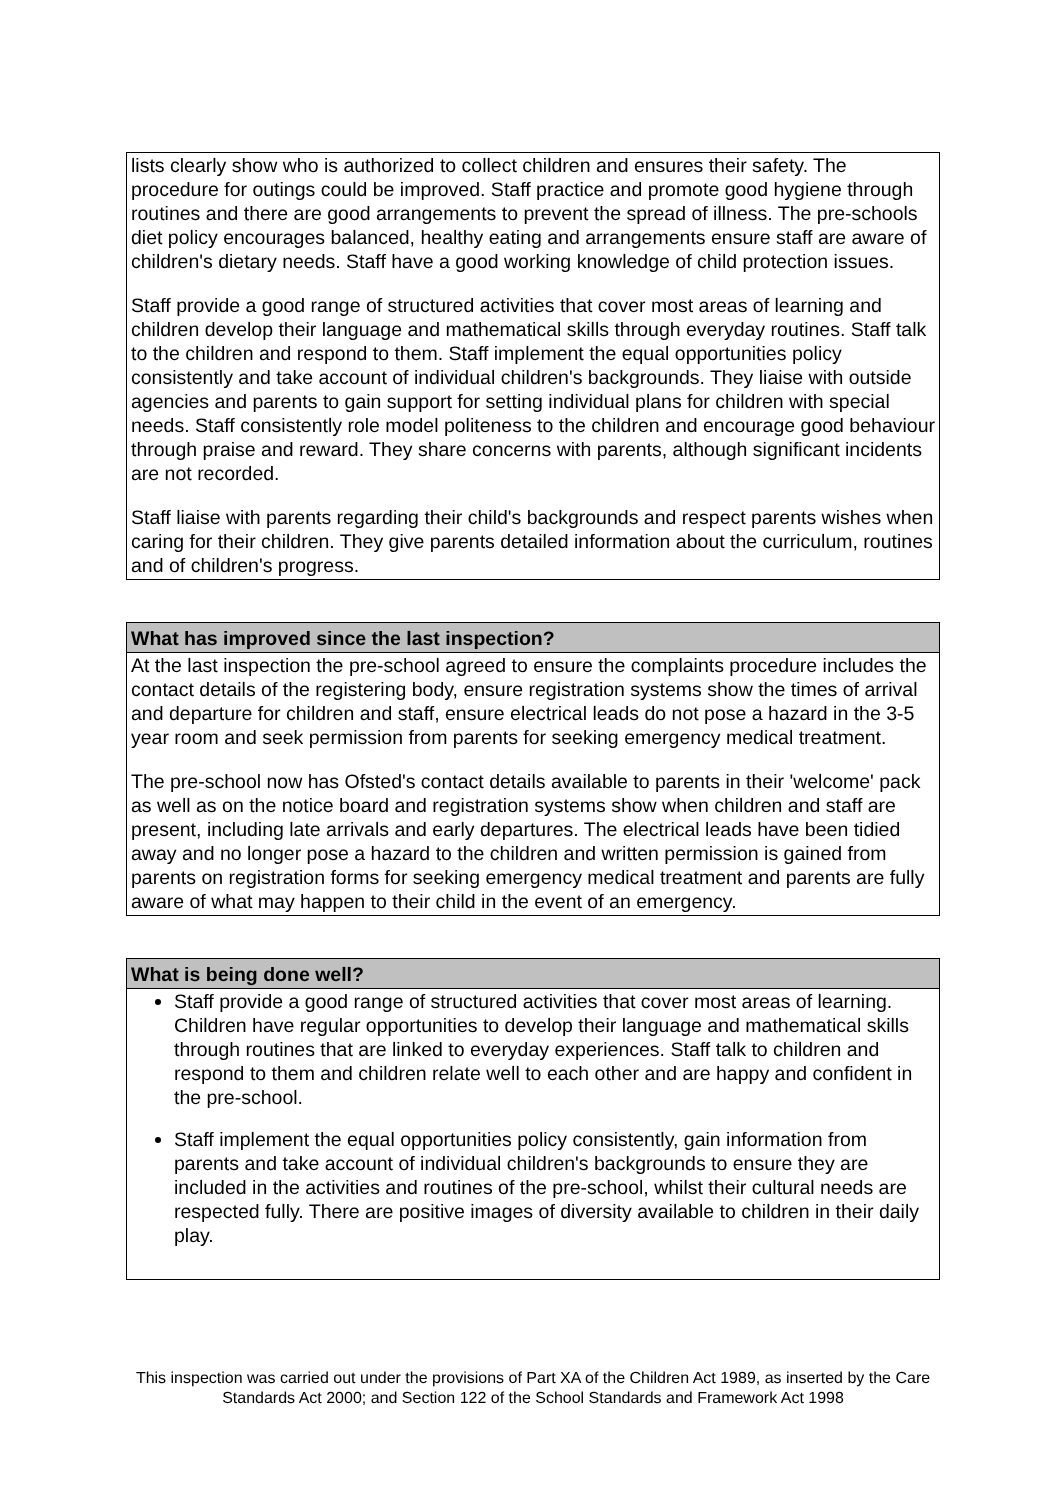lists clearly show who is authorized to collect children and ensures their safety. The procedure for outings could be improved. Staff practice and promote good hygiene through routines and there are good arrangements to prevent the spread of illness. The pre-schools diet policy encourages balanced, healthy eating and arrangements ensure staff are aware of children's dietary needs. Staff have a good working knowledge of child protection issues.
Staff provide a good range of structured activities that cover most areas of learning and children develop their language and mathematical skills through everyday routines. Staff talk to the children and respond to them. Staff implement the equal opportunities policy consistently and take account of individual children's backgrounds. They liaise with outside agencies and parents to gain support for setting individual plans for children with special needs. Staff consistently role model politeness to the children and encourage good behaviour through praise and reward. They share concerns with parents, although significant incidents are not recorded.
Staff liaise with parents regarding their child's backgrounds and respect parents wishes when caring for their children. They give parents detailed information about the curriculum, routines and of children's progress.
What has improved since the last inspection?
At the last inspection the pre-school agreed to ensure the complaints procedure includes the contact details of the registering body, ensure registration systems show the times of arrival and departure for children and staff, ensure electrical leads do not pose a hazard in the 3-5 year room and seek permission from parents for seeking emergency medical treatment.
The pre-school now has Ofsted's contact details available to parents in their 'welcome' pack as well as on the notice board and registration systems show when children and staff are present, including late arrivals and early departures. The electrical leads have been tidied away and no longer pose a hazard to the children and written permission is gained from parents on registration forms for seeking emergency medical treatment and parents are fully aware of what may happen to their child in the event of an emergency.
What is being done well?
Staff provide a good range of structured activities that cover most areas of learning. Children have regular opportunities to develop their language and mathematical skills through routines that are linked to everyday experiences. Staff talk to children and respond to them and children relate well to each other and are happy and confident in the pre-school.
Staff implement the equal opportunities policy consistently, gain information from parents and take account of individual children's backgrounds to ensure they are included in the activities and routines of the pre-school, whilst their cultural needs are respected fully. There are positive images of diversity available to children in their daily play.
This inspection was carried out under the provisions of Part XA of the Children Act 1989, as inserted by the Care Standards Act 2000; and Section 122 of the School Standards and Framework Act 1998